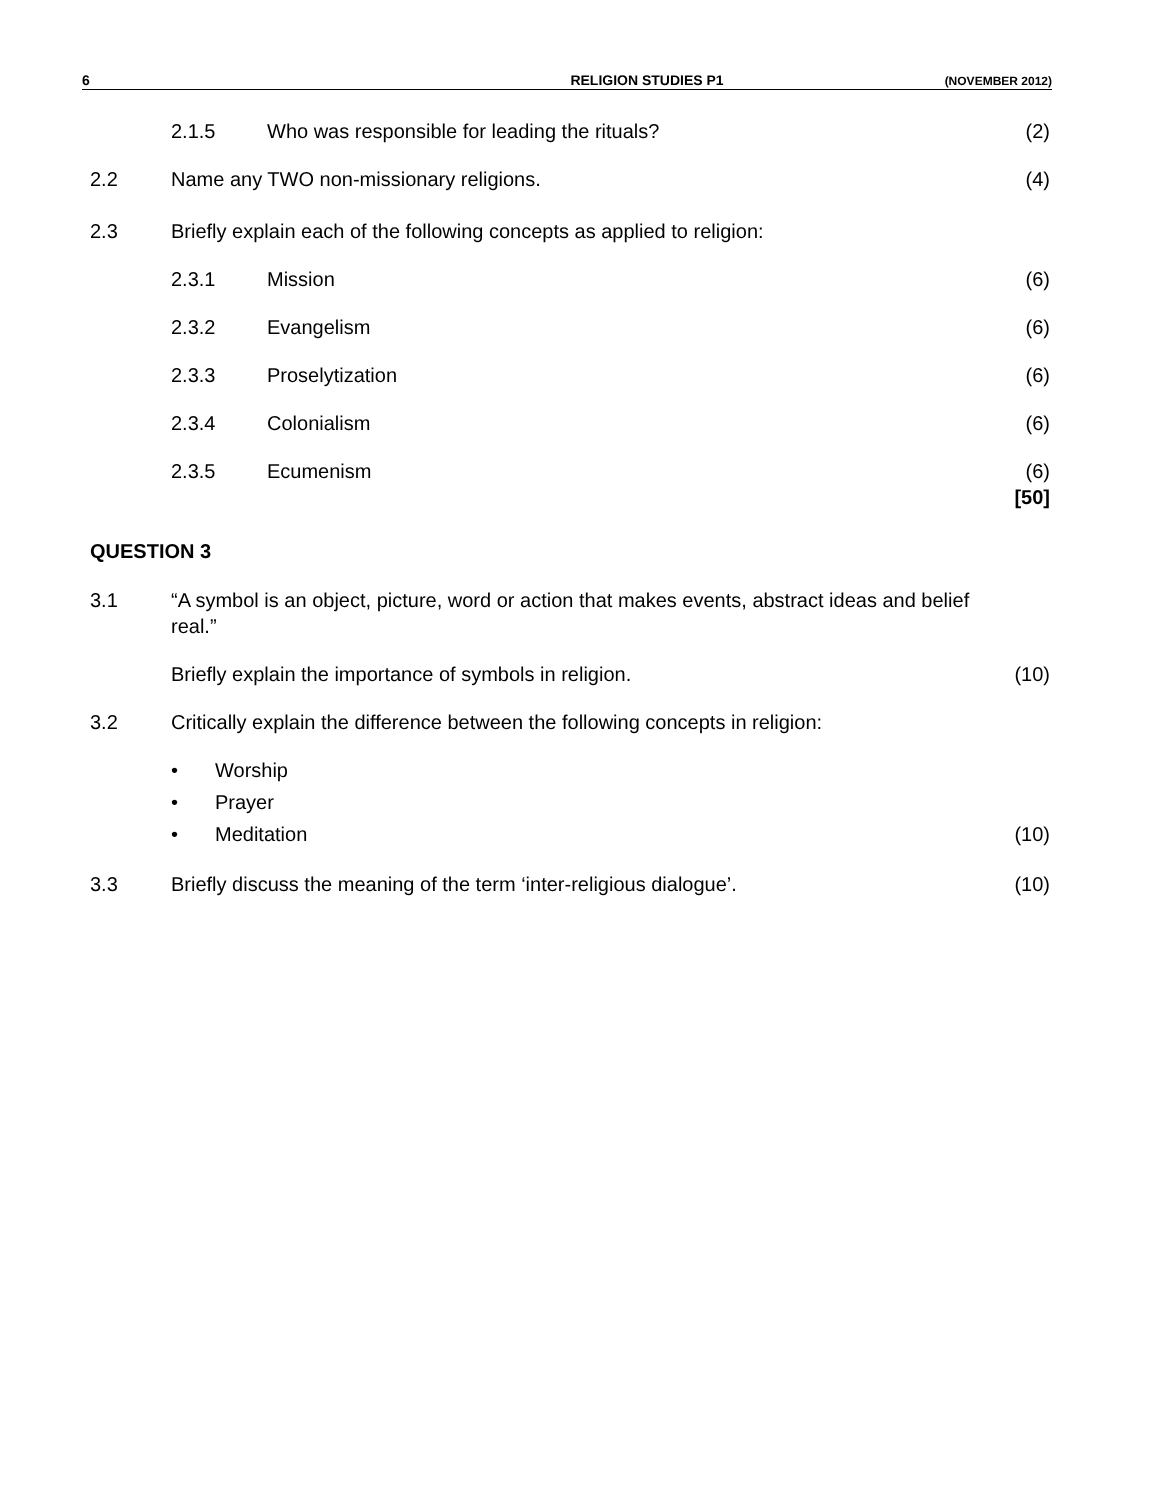6 RELIGION STUDIES P1 (NOVEMBER 2012)
2.1.5 Who was responsible for leading the rituals? (2)
2.2 Name any TWO non-missionary religions. (4)
2.3 Briefly explain each of the following concepts as applied to religion:
2.3.1 Mission (6)
2.3.2 Evangelism (6)
2.3.3 Proselytization (6)
2.3.4 Colonialism (6)
2.3.5 Ecumenism (6)
[50]
QUESTION 3
3.1 “A symbol is an object, picture, word or action that makes events, abstract ideas and belief real.”
Briefly explain the importance of symbols in religion. (10)
3.2 Critically explain the difference between the following concepts in religion:
• Worship
• Prayer
• Meditation (10)
3.3 Briefly discuss the meaning of the term ‘inter-religious dialogue’. (10)